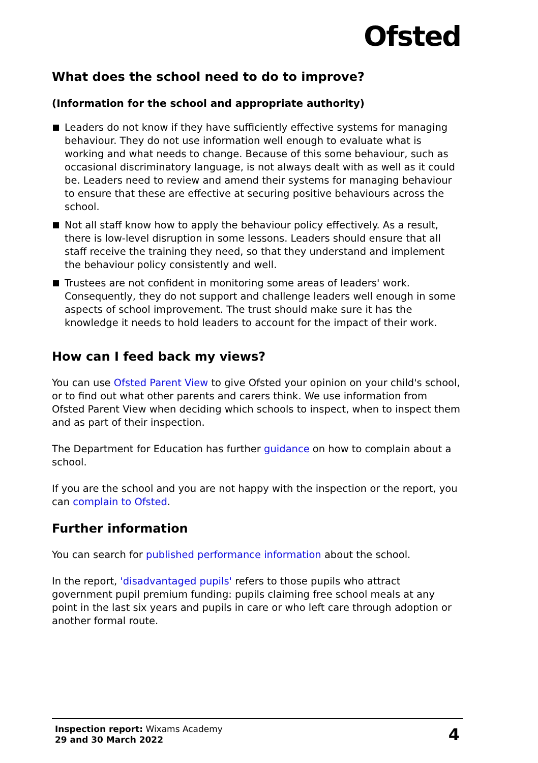Ofsted
What does the school need to do to improve?
(Information for the school and appropriate authority)
Leaders do not know if they have sufficiently effective systems for managing behaviour. They do not use information well enough to evaluate what is working and what needs to change. Because of this some behaviour, such as occasional discriminatory language, is not always dealt with as well as it could be. Leaders need to review and amend their systems for managing behaviour to ensure that these are effective at securing positive behaviours across the school.
Not all staff know how to apply the behaviour policy effectively. As a result, there is low-level disruption in some lessons. Leaders should ensure that all staff receive the training they need, so that they understand and implement the behaviour policy consistently and well.
Trustees are not confident in monitoring some areas of leaders' work. Consequently, they do not support and challenge leaders well enough in some aspects of school improvement. The trust should make sure it has the knowledge it needs to hold leaders to account for the impact of their work.
How can I feed back my views?
You can use Ofsted Parent View to give Ofsted your opinion on your child's school, or to find out what other parents and carers think. We use information from Ofsted Parent View when deciding which schools to inspect, when to inspect them and as part of their inspection.
The Department for Education has further guidance on how to complain about a school.
If you are the school and you are not happy with the inspection or the report, you can complain to Ofsted.
Further information
You can search for published performance information about the school.
In the report, 'disadvantaged pupils' refers to those pupils who attract government pupil premium funding: pupils claiming free school meals at any point in the last six years and pupils in care or who left care through adoption or another formal route.
Inspection report: Wixams Academy
29 and 30 March 2022
4